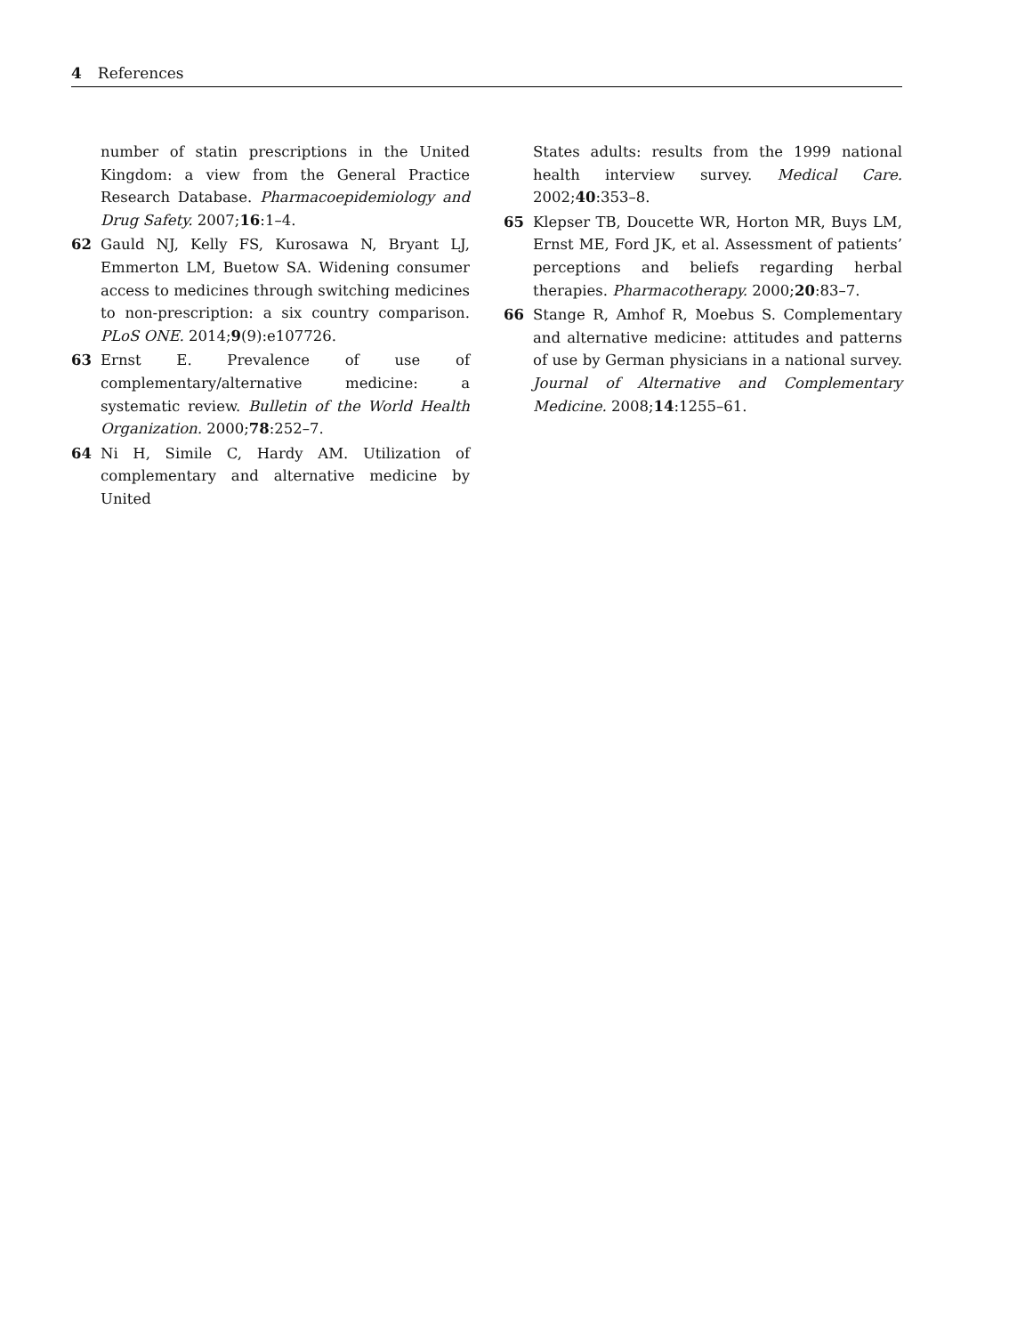4 References
number of statin prescriptions in the United Kingdom: a view from the General Practice Research Database. Pharmacoepidemiology and Drug Safety. 2007;16:1–4.
62 Gauld NJ, Kelly FS, Kurosawa N, Bryant LJ, Emmerton LM, Buetow SA. Widening consumer access to medicines through switching medicines to non-prescription: a six country comparison. PLoS ONE. 2014;9(9):e107726.
63 Ernst E. Prevalence of use of complementary/alternative medicine: a systematic review. Bulletin of the World Health Organization. 2000;78:252–7.
64 Ni H, Simile C, Hardy AM. Utilization of complementary and alternative medicine by United
States adults: results from the 1999 national health interview survey. Medical Care. 2002;40:353–8.
65 Klepser TB, Doucette WR, Horton MR, Buys LM, Ernst ME, Ford JK, et al. Assessment of patients’ perceptions and beliefs regarding herbal therapies. Pharmacotherapy. 2000;20:83–7.
66 Stange R, Amhof R, Moebus S. Complementary and alternative medicine: attitudes and patterns of use by German physicians in a national survey. Journal of Alternative and Complementary Medicine. 2008;14:1255–61.